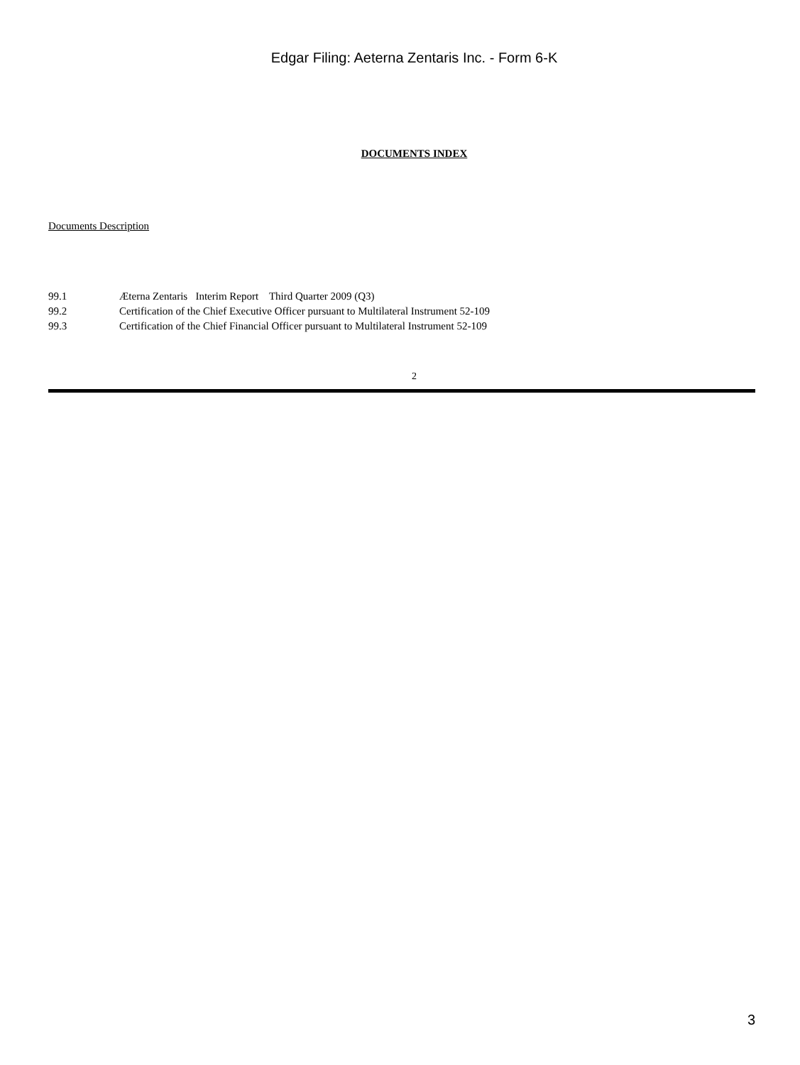Edgar Filing: Aeterna Zentaris Inc. - Form 6-K
DOCUMENTS INDEX
Documents Description
| 99.1 | Æterna Zentaris Interim Report Third Quarter 2009 (Q3) |
| 99.2 | Certification of the Chief Executive Officer pursuant to Multilateral Instrument 52-109 |
| 99.3 | Certification of the Chief Financial Officer pursuant to Multilateral Instrument 52-109 |
2
3